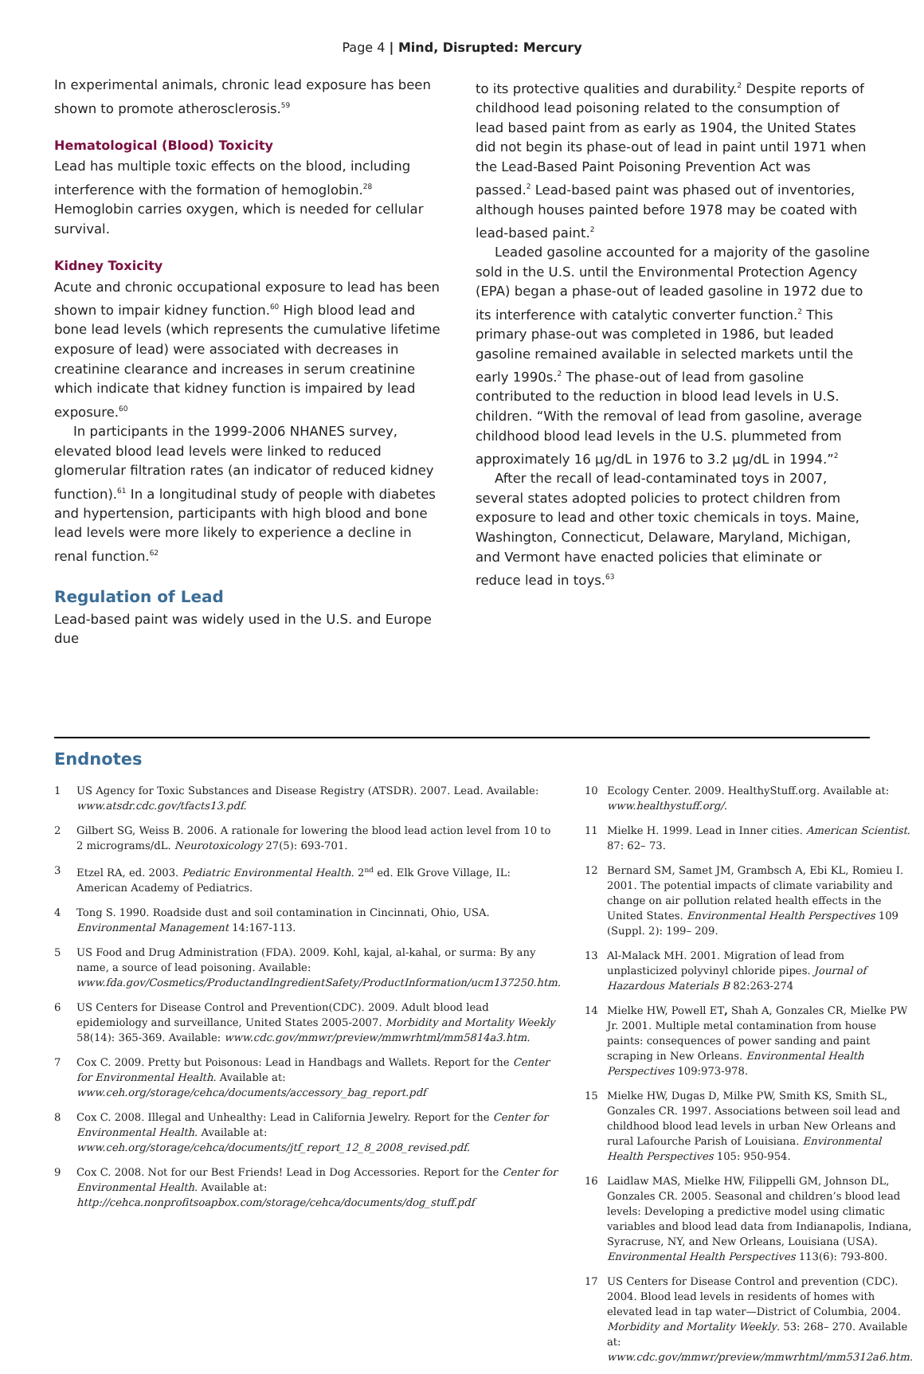Page 4 | Mind, Disrupted: Mercury
In experimental animals, chronic lead exposure has been shown to promote atherosclerosis.<sup>59</sup>
Hematological (Blood) Toxicity
Lead has multiple toxic effects on the blood, including interference with the formation of hemoglobin.<sup>28</sup> Hemoglobin carries oxygen, which is needed for cellular survival.
Kidney Toxicity
Acute and chronic occupational exposure to lead has been shown to impair kidney function.<sup>60</sup> High blood lead and bone lead levels (which represents the cumulative lifetime exposure of lead) were associated with decreases in creatinine clearance and increases in serum creatinine which indicate that kidney function is impaired by lead exposure.<sup>60</sup>
In participants in the 1999-2006 NHANES survey, elevated blood lead levels were linked to reduced glomerular filtration rates (an indicator of reduced kidney function).<sup>61</sup> In a longitudinal study of people with diabetes and hypertension, participants with high blood and bone lead levels were more likely to experience a decline in renal function.<sup>62</sup>
Regulation of Lead
Lead-based paint was widely used in the U.S. and Europe due
to its protective qualities and durability.<sup>2</sup> Despite reports of childhood lead poisoning related to the consumption of lead based paint from as early as 1904, the United States did not begin its phase-out of lead in paint until 1971 when the Lead-Based Paint Poisoning Prevention Act was passed.<sup>2</sup> Lead-based paint was phased out of inventories, although houses painted before 1978 may be coated with lead-based paint.<sup>2</sup>
Leaded gasoline accounted for a majority of the gasoline sold in the U.S. until the Environmental Protection Agency (EPA) began a phase-out of leaded gasoline in 1972 due to its interference with catalytic converter function.<sup>2</sup> This primary phase-out was completed in 1986, but leaded gasoline remained available in selected markets until the early 1990s.<sup>2</sup> The phase-out of lead from gasoline contributed to the reduction in blood lead levels in U.S. children. “With the removal of lead from gasoline, average childhood blood lead levels in the U.S. plummeted from approximately 16 μg/dL in 1976 to 3.2 μg/dL in 1994.”<sup>2</sup>
After the recall of lead-contaminated toys in 2007, several states adopted policies to protect children from exposure to lead and other toxic chemicals in toys. Maine, Washington, Connecticut, Delaware, Maryland, Michigan, and Vermont have enacted policies that eliminate or reduce lead in toys.<sup>63</sup>
Endnotes
1 US Agency for Toxic Substances and Disease Registry (ATSDR). 2007. Lead. Available: www.atsdr.cdc.gov/tfacts13.pdf.
2 Gilbert SG, Weiss B. 2006. A rationale for lowering the blood lead action level from 10 to 2 micrograms/dL. Neurotoxicology 27(5): 693-701.
3 Etzel RA, ed. 2003. Pediatric Environmental Health. 2<sup>nd</sup> ed. Elk Grove Village, IL: American Academy of Pediatrics.
4 Tong S. 1990. Roadside dust and soil contamination in Cincinnati, Ohio, USA. Environmental Management 14:167-113.
5 US Food and Drug Administration (FDA). 2009. Kohl, kajal, al-kahal, or surma: By any name, a source of lead poisoning. Available: www.fda.gov/Cosmetics/ProductandIngredientSafety/ProductInformation/ucm137250.htm.
6 US Centers for Disease Control and Prevention(CDC). 2009. Adult blood lead epidemiology and surveillance, United States 2005-2007. Morbidity and Mortality Weekly 58(14): 365-369. Available: www.cdc.gov/mmwr/preview/mmwrhtml/mm5814a3.htm.
7 Cox C. 2009. Pretty but Poisonous: Lead in Handbags and Wallets. Report for the Center for Environmental Health. Available at: www.ceh.org/storage/cehca/documents/accessory_bag_report.pdf
8 Cox C. 2008. Illegal and Unhealthy: Lead in California Jewelry. Report for the Center for Environmental Health. Available at: www.ceh.org/storage/cehca/documents/jtf_report_12_8_2008_revised.pdf.
9 Cox C. 2008. Not for our Best Friends! Lead in Dog Accessories. Report for the Center for Environmental Health. Available at: http://cehca.nonprofitsoapbox.com/storage/cehca/documents/dog_stuff.pdf
10 Ecology Center. 2009. HealthyStuff.org. Available at: www.healthystuff.org/.
11 Mielke H. 1999. Lead in Inner cities. American Scientist. 87: 62– 73.
12 Bernard SM, Samet JM, Grambsch A, Ebi KL, Romieu I. 2001. The potential impacts of climate variability and change on air pollution related health effects in the United States. Environmental Health Perspectives 109 (Suppl. 2): 199– 209.
13 Al-Malack MH. 2001. Migration of lead from unplasticized polyvinyl chloride pipes. Journal of Hazardous Materials B 82:263-274
14 Mielke HW, Powell ET, Shah A, Gonzales CR, Mielke PW Jr. 2001. Multiple metal contamination from house paints: consequences of power sanding and paint scraping in New Orleans. Environmental Health Perspectives 109:973-978.
15 Mielke HW, Dugas D, Milke PW, Smith KS, Smith SL, Gonzales CR. 1997. Associations between soil lead and childhood blood lead levels in urban New Orleans and rural Lafourche Parish of Louisiana. Environmental Health Perspectives 105: 950-954.
16 Laidlaw MAS, Mielke HW, Filippelli GM, Johnson DL, Gonzales CR. 2005. Seasonal and children’s blood lead levels: Developing a predictive model using climatic variables and blood lead data from Indianapolis, Indiana, Syracruse, NY, and New Orleans, Louisiana (USA). Environmental Health Perspectives 113(6): 793-800.
17 US Centers for Disease Control and prevention (CDC). 2004. Blood lead levels in residents of homes with elevated lead in tap water—District of Columbia, 2004. Morbidity and Mortality Weekly. 53: 268– 270. Available at: www.cdc.gov/mmwr/preview/mmwrhtml/mm5312a6.htm.